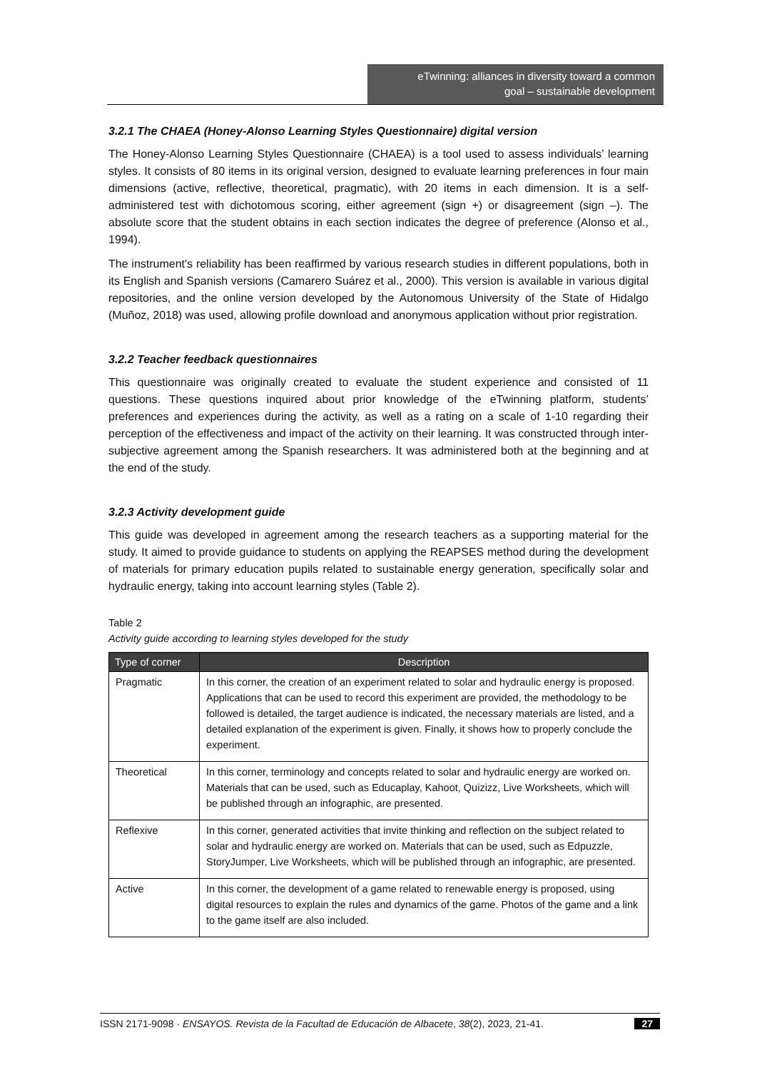eTwinning: alliances in diversity toward a common
goal – sustainable development
3.2.1 The CHAEA (Honey-Alonso Learning Styles Questionnaire) digital version
The Honey-Alonso Learning Styles Questionnaire (CHAEA) is a tool used to assess individuals’ learning styles. It consists of 80 items in its original version, designed to evaluate learning preferences in four main dimensions (active, reflective, theoretical, pragmatic), with 20 items in each dimension. It is a self-administered test with dichotomous scoring, either agreement (sign +) or disagreement (sign –). The absolute score that the student obtains in each section indicates the degree of preference (Alonso et al., 1994).
The instrument's reliability has been reaffirmed by various research studies in different populations, both in its English and Spanish versions (Camarero Suárez et al., 2000). This version is available in various digital repositories, and the online version developed by the Autonomous University of the State of Hidalgo (Muñoz, 2018) was used, allowing profile download and anonymous application without prior registration.
3.2.2 Teacher feedback questionnaires
This questionnaire was originally created to evaluate the student experience and consisted of 11 questions. These questions inquired about prior knowledge of the eTwinning platform, students’ preferences and experiences during the activity, as well as a rating on a scale of 1-10 regarding their perception of the effectiveness and impact of the activity on their learning. It was constructed through inter-subjective agreement among the Spanish researchers. It was administered both at the beginning and at the end of the study.
3.2.3 Activity development guide
This guide was developed in agreement among the research teachers as a supporting material for the study. It aimed to provide guidance to students on applying the REAPSES method during the development of materials for primary education pupils related to sustainable energy generation, specifically solar and hydraulic energy, taking into account learning styles (Table 2).
Table 2
Activity guide according to learning styles developed for the study
| Type of corner | Description |
| --- | --- |
| Pragmatic | In this corner, the creation of an experiment related to solar and hydraulic energy is proposed. Applications that can be used to record this experiment are provided, the methodology to be followed is detailed, the target audience is indicated, the necessary materials are listed, and a detailed explanation of the experiment is given. Finally, it shows how to properly conclude the experiment. |
| Theoretical | In this corner, terminology and concepts related to solar and hydraulic energy are worked on. Materials that can be used, such as Educaplay, Kahoot, Quizizz, Live Worksheets, which will be published through an infographic, are presented. |
| Reflexive | In this corner, generated activities that invite thinking and reflection on the subject related to solar and hydraulic energy are worked on. Materials that can be used, such as Edpuzzle, StoryJumper, Live Worksheets, which will be published through an infographic, are presented. |
| Active | In this corner, the development of a game related to renewable energy is proposed, using digital resources to explain the rules and dynamics of the game. Photos of the game and a link to the game itself are also included. |
ISSN 2171-9098 · ENSAYOS. Revista de la Facultad de Educación de Albacete, 38(2), 2023, 21-41. 27